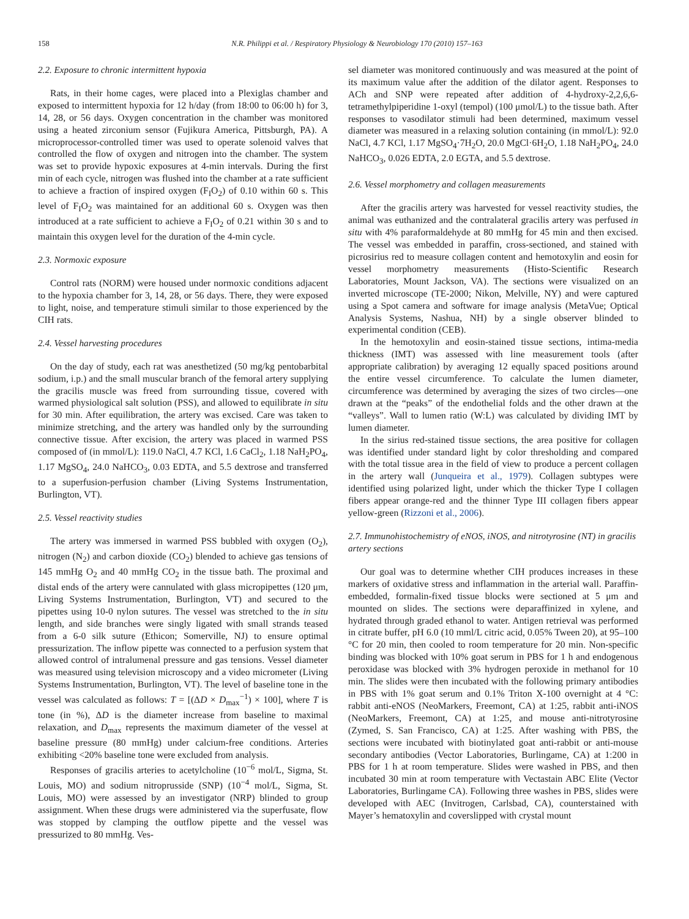158 N.R. Philippi et al. / Respiratory Physiology & Neurobiology 170 (2010) 157–163
2.2. Exposure to chronic intermittent hypoxia
Rats, in their home cages, were placed into a Plexiglas chamber and exposed to intermittent hypoxia for 12 h/day (from 18:00 to 06:00 h) for 3, 14, 28, or 56 days. Oxygen concentration in the chamber was monitored using a heated zirconium sensor (Fujikura America, Pittsburgh, PA). A microprocessor-controlled timer was used to operate solenoid valves that controlled the flow of oxygen and nitrogen into the chamber. The system was set to provide hypoxic exposures at 4-min intervals. During the first min of each cycle, nitrogen was flushed into the chamber at a rate sufficient to achieve a fraction of inspired oxygen (F<sub>I</sub>O<sub>2</sub>) of 0.10 within 60 s. This level of F<sub>I</sub>O<sub>2</sub> was maintained for an additional 60 s. Oxygen was then introduced at a rate sufficient to achieve a F<sub>I</sub>O<sub>2</sub> of 0.21 within 30 s and to maintain this oxygen level for the duration of the 4-min cycle.
2.3. Normoxic exposure
Control rats (NORM) were housed under normoxic conditions adjacent to the hypoxia chamber for 3, 14, 28, or 56 days. There, they were exposed to light, noise, and temperature stimuli similar to those experienced by the CIH rats.
2.4. Vessel harvesting procedures
On the day of study, each rat was anesthetized (50 mg/kg pentobarbital sodium, i.p.) and the small muscular branch of the femoral artery supplying the gracilis muscle was freed from surrounding tissue, covered with warmed physiological salt solution (PSS), and allowed to equilibrate in situ for 30 min. After equilibration, the artery was excised. Care was taken to minimize stretching, and the artery was handled only by the surrounding connective tissue. After excision, the artery was placed in warmed PSS composed of (in mmol/L): 119.0 NaCl, 4.7 KCl, 1.6 CaCl<sub>2</sub>, 1.18 NaH<sub>2</sub>PO<sub>4</sub>, 1.17 MgSO<sub>4</sub>, 24.0 NaHCO<sub>3</sub>, 0.03 EDTA, and 5.5 dextrose and transferred to a superfusion-perfusion chamber (Living Systems Instrumentation, Burlington, VT).
2.5. Vessel reactivity studies
The artery was immersed in warmed PSS bubbled with oxygen (O<sub>2</sub>), nitrogen (N<sub>2</sub>) and carbon dioxide (CO<sub>2</sub>) blended to achieve gas tensions of 145 mmHg O<sub>2</sub> and 40 mmHg CO<sub>2</sub> in the tissue bath. The proximal and distal ends of the artery were cannulated with glass micropipettes (120 μm, Living Systems Instrumentation, Burlington, VT) and secured to the pipettes using 10-0 nylon sutures. The vessel was stretched to the in situ length, and side branches were singly ligated with small strands teased from a 6-0 silk suture (Ethicon; Somerville, NJ) to ensure optimal pressurization. The inflow pipette was connected to a perfusion system that allowed control of intralumenal pressure and gas tensions. Vessel diameter was measured using television microscopy and a video micrometer (Living Systems Instrumentation, Burlington, VT). The level of baseline tone in the vessel was calculated as follows: T = [(ΔD × D<sub>max</sub><sup>−1</sup>) × 100], where T is tone (in %), ΔD is the diameter increase from baseline to maximal relaxation, and D<sub>max</sub> represents the maximum diameter of the vessel at baseline pressure (80 mmHg) under calcium-free conditions. Arteries exhibiting <20% baseline tone were excluded from analysis.
Responses of gracilis arteries to acetylcholine (10<sup>−6</sup> mol/L, Sigma, St. Louis, MO) and sodium nitroprusside (SNP) (10<sup>−4</sup> mol/L, Sigma, St. Louis, MO) were assessed by an investigator (NRP) blinded to group assignment. When these drugs were administered via the superfusate, flow was stopped by clamping the outflow pipette and the vessel was pressurized to 80 mmHg. Ves-
sel diameter was monitored continuously and was measured at the point of its maximum value after the addition of the dilator agent. Responses to ACh and SNP were repeated after addition of 4-hydroxy-2,2,6,6-tetramethylpiperidine 1-oxyl (tempol) (100 μmol/L) to the tissue bath. After responses to vasodilator stimuli had been determined, maximum vessel diameter was measured in a relaxing solution containing (in mmol/L): 92.0 NaCl, 4.7 KCl, 1.17 MgSO<sub>4</sub>·7H<sub>2</sub>O, 20.0 MgCl·6H<sub>2</sub>O, 1.18 NaH<sub>2</sub>PO<sub>4</sub>, 24.0 NaHCO<sub>3</sub>, 0.026 EDTA, 2.0 EGTA, and 5.5 dextrose.
2.6. Vessel morphometry and collagen measurements
After the gracilis artery was harvested for vessel reactivity studies, the animal was euthanized and the contralateral gracilis artery was perfused in situ with 4% paraformaldehyde at 80 mmHg for 45 min and then excised. The vessel was embedded in paraffin, cross-sectioned, and stained with picrosirius red to measure collagen content and hemotoxylin and eosin for vessel morphometry measurements (Histo-Scientific Research Laboratories, Mount Jackson, VA). The sections were visualized on an inverted microscope (TE-2000; Nikon, Melville, NY) and were captured using a Spot camera and software for image analysis (MetaVue; Optical Analysis Systems, Nashua, NH) by a single observer blinded to experimental condition (CEB).
In the hemotoxylin and eosin-stained tissue sections, intima-media thickness (IMT) was assessed with line measurement tools (after appropriate calibration) by averaging 12 equally spaced positions around the entire vessel circumference. To calculate the lumen diameter, circumference was determined by averaging the sizes of two circles—one drawn at the “peaks” of the endothelial folds and the other drawn at the “valleys”. Wall to lumen ratio (W:L) was calculated by dividing IMT by lumen diameter.
In the sirius red-stained tissue sections, the area positive for collagen was identified under standard light by color thresholding and compared with the total tissue area in the field of view to produce a percent collagen in the artery wall (Junqueira et al., 1979). Collagen subtypes were identified using polarized light, under which the thicker Type I collagen fibers appear orange-red and the thinner Type III collagen fibers appear yellow-green (Rizzoni et al., 2006).
2.7. Immunohistochemistry of eNOS, iNOS, and nitrotyrosine (NT) in gracilis artery sections
Our goal was to determine whether CIH produces increases in these markers of oxidative stress and inflammation in the arterial wall. Paraffin-embedded, formalin-fixed tissue blocks were sectioned at 5 μm and mounted on slides. The sections were deparaffinized in xylene, and hydrated through graded ethanol to water. Antigen retrieval was performed in citrate buffer, pH 6.0 (10 mml/L citric acid, 0.05% Tween 20), at 95–100 °C for 20 min, then cooled to room temperature for 20 min. Non-specific binding was blocked with 10% goat serum in PBS for 1 h and endogenous peroxidase was blocked with 3% hydrogen peroxide in methanol for 10 min. The slides were then incubated with the following primary antibodies in PBS with 1% goat serum and 0.1% Triton X-100 overnight at 4 °C: rabbit anti-eNOS (NeoMarkers, Freemont, CA) at 1:25, rabbit anti-iNOS (NeoMarkers, Freemont, CA) at 1:25, and mouse anti-nitrotyrosine (Zymed, S. San Francisco, CA) at 1:25. After washing with PBS, the sections were incubated with biotinylated goat anti-rabbit or anti-mouse secondary antibodies (Vector Laboratories, Burlingame, CA) at 1:200 in PBS for 1 h at room temperature. Slides were washed in PBS, and then incubated 30 min at room temperature with Vectastain ABC Elite (Vector Laboratories, Burlingame CA). Following three washes in PBS, slides were developed with AEC (Invitrogen, Carlsbad, CA), counterstained with Mayer’s hematoxylin and coverslipped with crystal mount